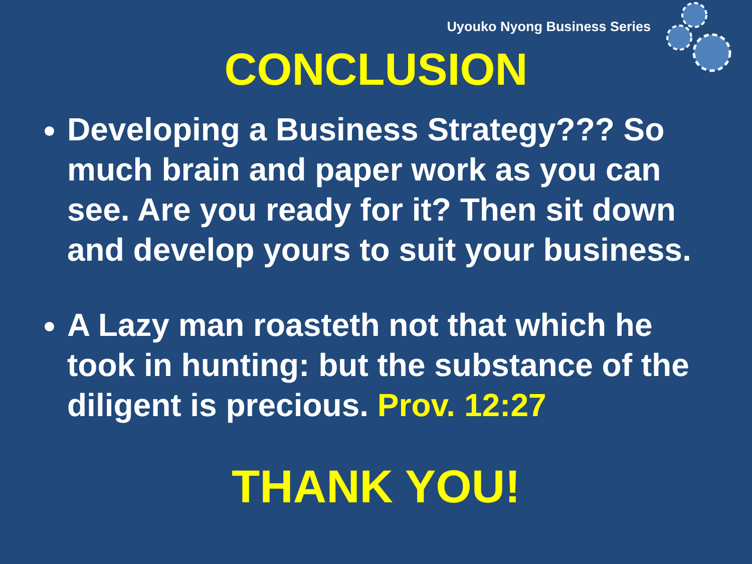Uyouko Nyong Business Series
CONCLUSION
Developing a Business Strategy??? So much brain and paper work as you can see. Are you ready for it? Then sit down and develop yours to suit your business.
A Lazy man roasteth not that which he took in hunting: but the substance of the diligent is precious. Prov. 12:27
THANK YOU!